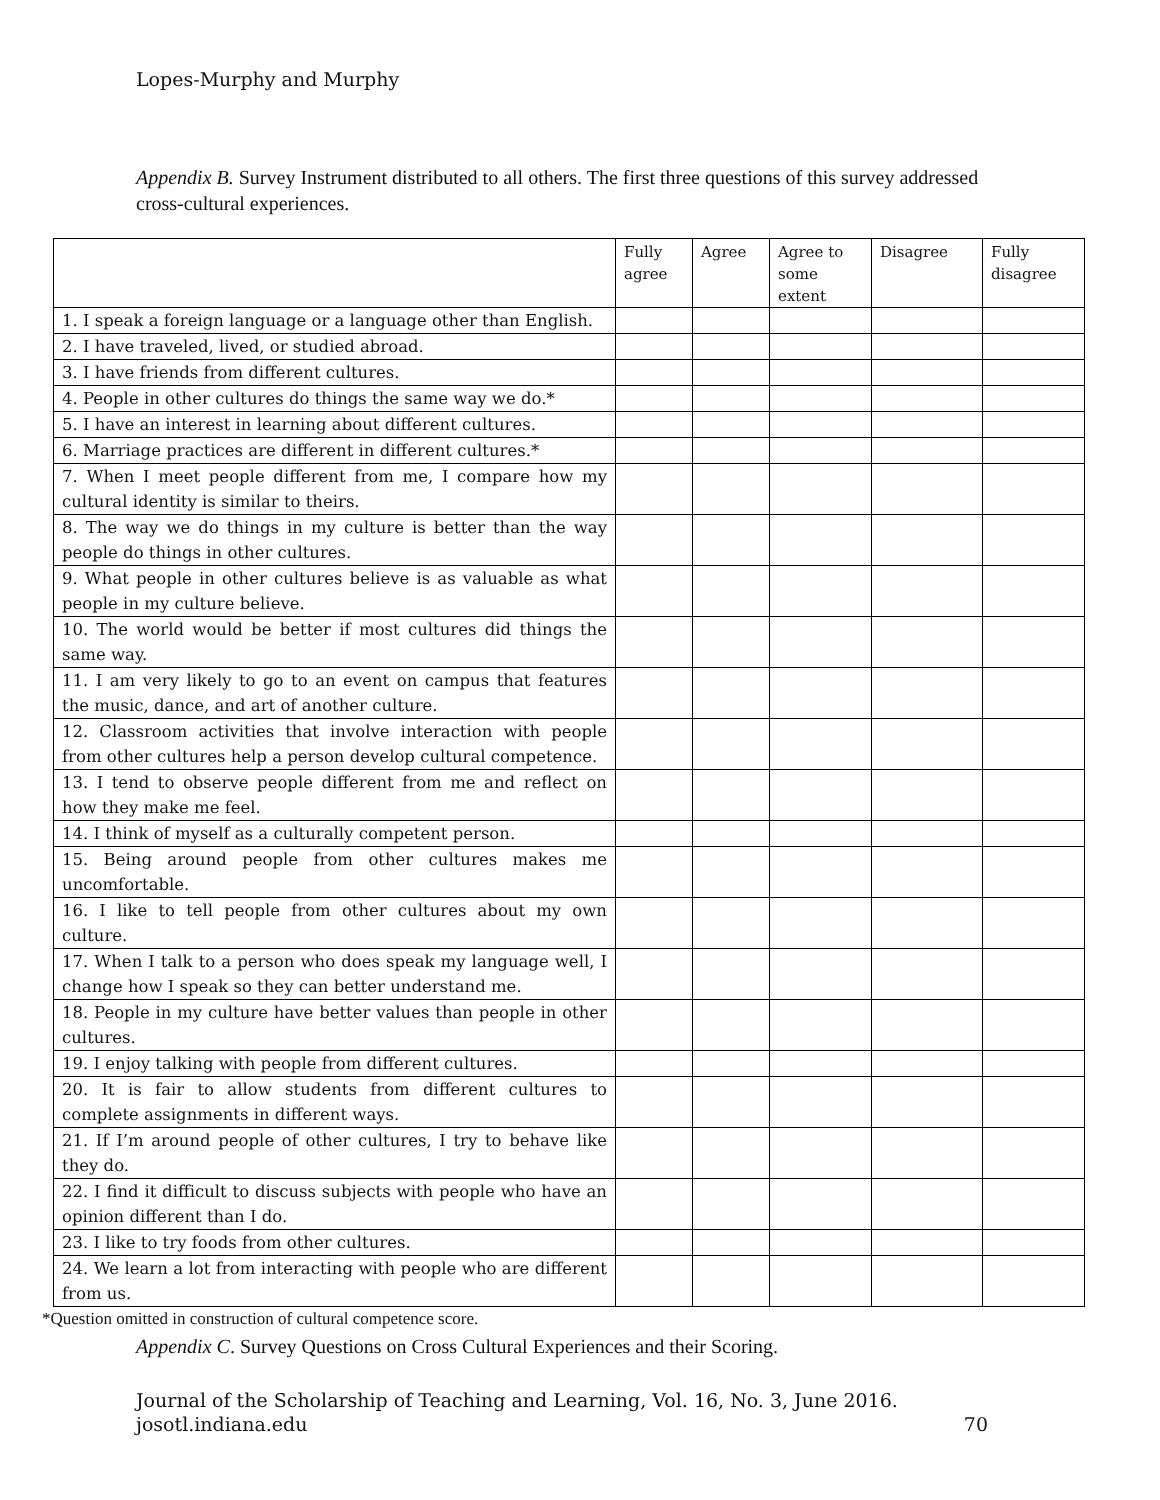Lopes-Murphy and Murphy
Appendix B. Survey Instrument distributed to all others. The first three questions of this survey addressed cross-cultural experiences.
| | Fully agree | Agree | Agree to some extent | Disagree | Fully disagree |
| --- | --- | --- | --- | --- | --- |
| 1. I speak a foreign language or a language other than English. | | | | | |
| 2. I have traveled, lived, or studied abroad. | | | | | |
| 3. I have friends from different cultures. | | | | | |
| 4. People in other cultures do things the same way we do.* | | | | | |
| 5. I have an interest in learning about different cultures. | | | | | |
| 6. Marriage practices are different in different cultures.* | | | | | |
| 7. When I meet people different from me, I compare how my cultural identity is similar to theirs. | | | | | |
| 8. The way we do things in my culture is better than the way people do things in other cultures. | | | | | |
| 9. What people in other cultures believe is as valuable as what people in my culture believe. | | | | | |
| 10. The world would be better if most cultures did things the same way. | | | | | |
| 11. I am very likely to go to an event on campus that features the music, dance, and art of another culture. | | | | | |
| 12. Classroom activities that involve interaction with people from other cultures help a person develop cultural competence. | | | | | |
| 13. I tend to observe people different from me and reflect on how they make me feel. | | | | | |
| 14. I think of myself as a culturally competent person. | | | | | |
| 15. Being around people from other cultures makes me uncomfortable. | | | | | |
| 16. I like to tell people from other cultures about my own culture. | | | | | |
| 17. When I talk to a person who does speak my language well, I change how I speak so they can better understand me. | | | | | |
| 18. People in my culture have better values than people in other cultures. | | | | | |
| 19. I enjoy talking with people from different cultures. | | | | | |
| 20. It is fair to allow students from different cultures to complete assignments in different ways. | | | | | |
| 21. If I’m around people of other cultures, I try to behave like they do. | | | | | |
| 22. I find it difficult to discuss subjects with people who have an opinion different than I do. | | | | | |
| 23. I like to try foods from other cultures. | | | | | |
| 24. We learn a lot from interacting with people who are different from us. | | | | | |
*Question omitted in construction of cultural competence score.
Appendix C. Survey Questions on Cross Cultural Experiences and their Scoring.
Journal of the Scholarship of Teaching and Learning, Vol. 16, No. 3, June 2016.
josotl.indiana.edu
70